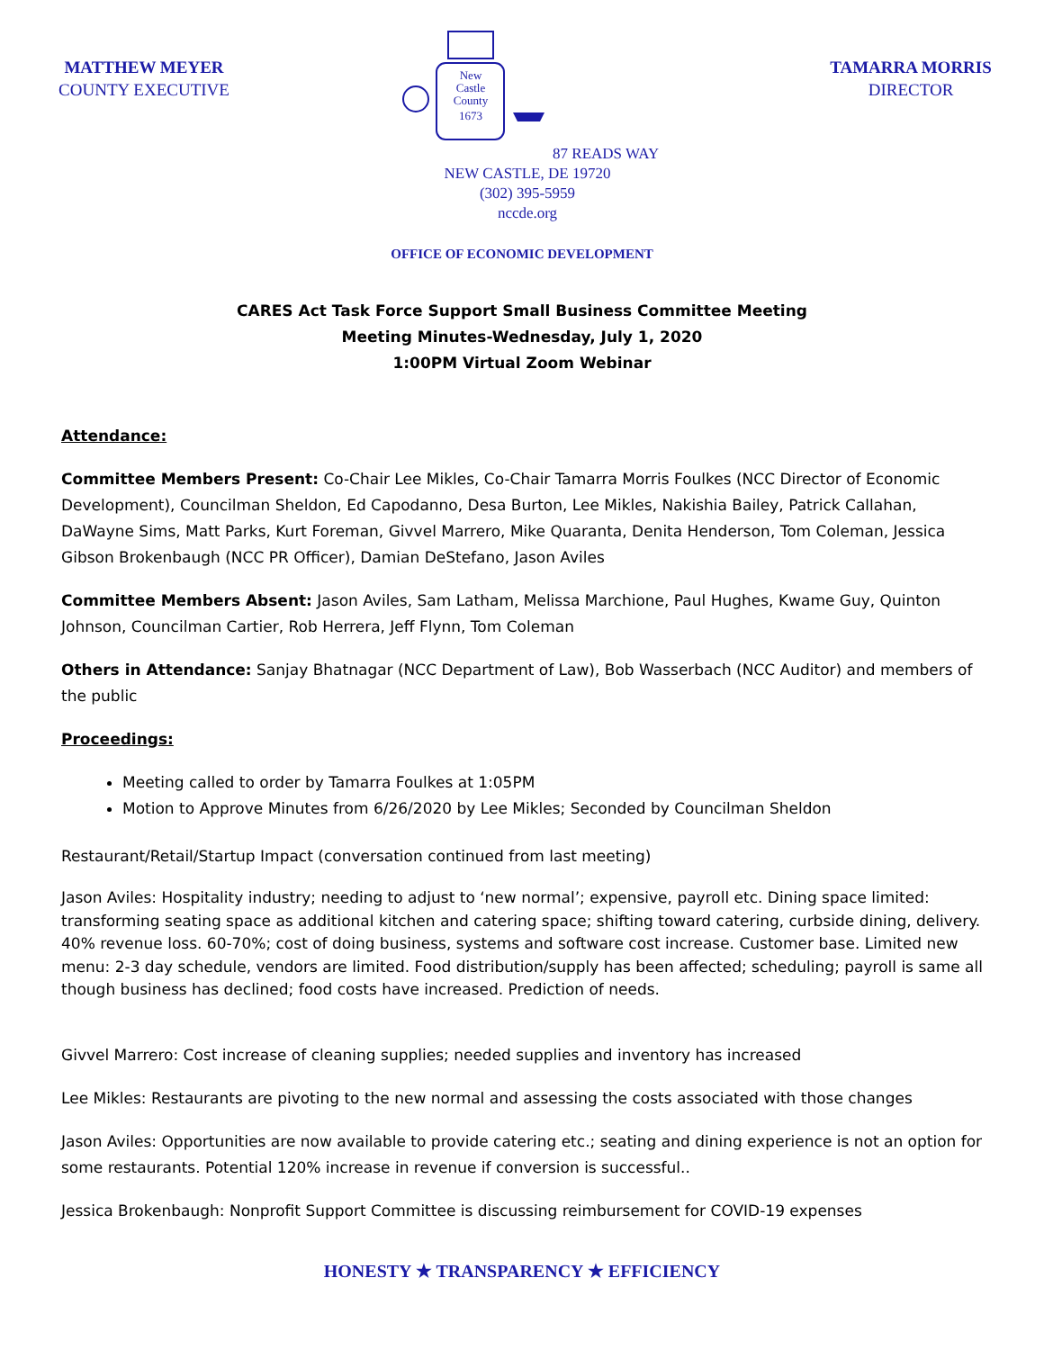MATTHEW MEYER
COUNTY EXECUTIVE
New
Castle
County
1673
87 READS WAY
NEW CASTLE, DE 19720
(302) 395-5959
nccde.org
TAMARRA MORRIS
DIRECTOR
OFFICE OF ECONOMIC DEVELOPMENT
CARES Act Task Force Support Small Business Committee Meeting
Meeting Minutes-Wednesday, July 1, 2020
1:00PM Virtual Zoom Webinar
Attendance:
Committee Members Present: Co-Chair Lee Mikles, Co-Chair Tamarra Morris Foulkes (NCC Director of Economic Development), Councilman Sheldon, Ed Capodanno, Desa Burton, Lee Mikles, Nakishia Bailey, Patrick Callahan, DaWayne Sims, Matt Parks, Kurt Foreman, Givvel Marrero, Mike Quaranta, Denita Henderson, Tom Coleman, Jessica Gibson Brokenbaugh (NCC PR Officer), Damian DeStefano, Jason Aviles
Committee Members Absent: Jason Aviles, Sam Latham, Melissa Marchione, Paul Hughes, Kwame Guy, Quinton Johnson, Councilman Cartier, Rob Herrera, Jeff Flynn, Tom Coleman
Others in Attendance: Sanjay Bhatnagar (NCC Department of Law), Bob Wasserbach (NCC Auditor) and members of the public
Proceedings:
Meeting called to order by Tamarra Foulkes at 1:05PM
Motion to Approve Minutes from 6/26/2020 by Lee Mikles; Seconded by Councilman Sheldon
Restaurant/Retail/Startup Impact (conversation continued from last meeting)
Jason Aviles: Hospitality industry; needing to adjust to ‘new normal’; expensive, payroll etc. Dining space limited: transforming seating space as additional kitchen and catering space; shifting toward catering, curbside dining, delivery. 40% revenue loss. 60-70%; cost of doing business, systems and software cost increase. Customer base. Limited new menu: 2-3 day schedule, vendors are limited. Food distribution/supply has been affected; scheduling; payroll is same all though business has declined; food costs have increased. Prediction of needs.
Givvel Marrero: Cost increase of cleaning supplies; needed supplies and inventory has increased
Lee Mikles: Restaurants are pivoting to the new normal and assessing the costs associated with those changes
Jason Aviles: Opportunities are now available to provide catering etc.; seating and dining experience is not an option for some restaurants. Potential 120% increase in revenue if conversion is successful..
Jessica Brokenbaugh: Nonprofit Support Committee is discussing reimbursement for COVID-19 expenses
HONESTY ★ TRANSPARENCY ★ EFFICIENCY